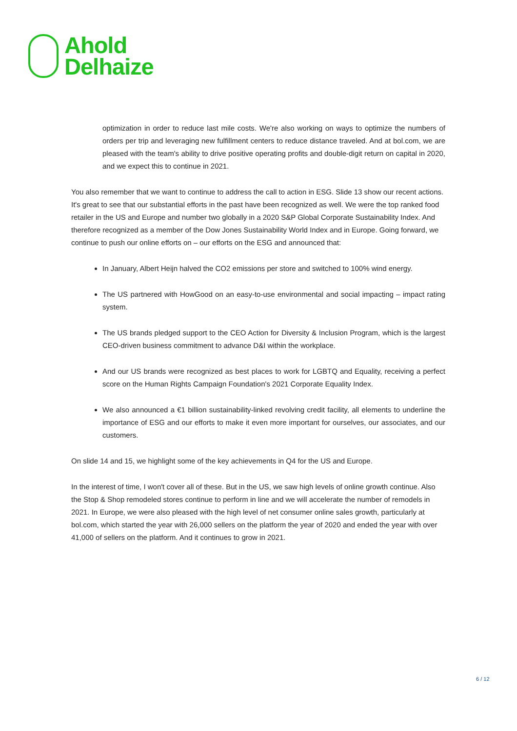Ahold
Delhaize
optimization in order to reduce last mile costs. We're also working on ways to optimize the numbers of orders per trip and leveraging new fulfillment centers to reduce distance traveled. And at bol.com, we are pleased with the team's ability to drive positive operating profits and double-digit return on capital in 2020, and we expect this to continue in 2021.
You also remember that we want to continue to address the call to action in ESG. Slide 13 show our recent actions. It's great to see that our substantial efforts in the past have been recognized as well. We were the top ranked food retailer in the US and Europe and number two globally in a 2020 S&P Global Corporate Sustainability Index. And therefore recognized as a member of the Dow Jones Sustainability World Index and in Europe. Going forward, we continue to push our online efforts on – our efforts on the ESG and announced that:
In January, Albert Heijn halved the CO2 emissions per store and switched to 100% wind energy.
The US partnered with HowGood on an easy-to-use environmental and social impacting – impact rating system.
The US brands pledged support to the CEO Action for Diversity & Inclusion Program, which is the largest CEO-driven business commitment to advance D&I within the workplace.
And our US brands were recognized as best places to work for LGBTQ and Equality, receiving a perfect score on the Human Rights Campaign Foundation's 2021 Corporate Equality Index.
We also announced a €1 billion sustainability-linked revolving credit facility, all elements to underline the importance of ESG and our efforts to make it even more important for ourselves, our associates, and our customers.
On slide 14 and 15, we highlight some of the key achievements in Q4 for the US and Europe.
In the interest of time, I won't cover all of these. But in the US, we saw high levels of online growth continue. Also the Stop & Shop remodeled stores continue to perform in line and we will accelerate the number of remodels in 2021. In Europe, we were also pleased with the high level of net consumer online sales growth, particularly at bol.com, which started the year with 26,000 sellers on the platform the year of 2020 and ended the year with over 41,000 of sellers on the platform. And it continues to grow in 2021.
6 / 12